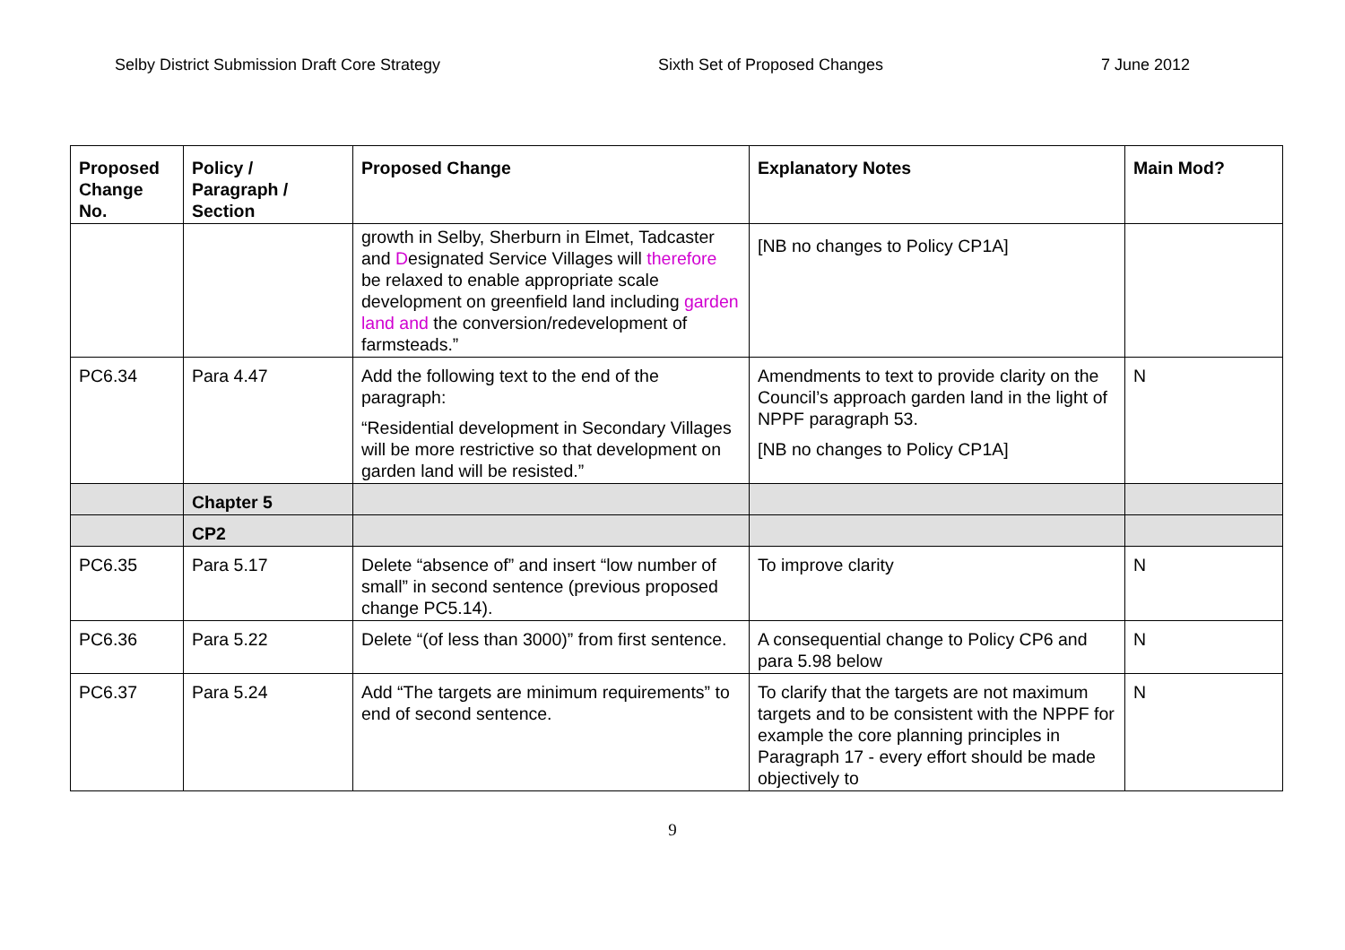Selby District Submission Draft Core Strategy Sixth Set of Proposed Changes 7 June 2012
| Proposed Change No. | Policy / Paragraph / Section | Proposed Change | Explanatory Notes | Main Mod? |
| --- | --- | --- | --- | --- |
| | | growth in Selby, Sherburn in Elmet, Tadcaster and D esignated Service Villages will therefore be relaxed to enable appropriate scale development on greenfield land including garden land and the conversion/redevelopment of farmsteads.” | [NB no changes to Policy CP1A] | |
| PC6.34 | Para 4.47 | Add the following text to the end of the paragraph: “Residential development in Secondary Villages will be more restrictive so that development on garden land will be resisted.” | Amendments to text to provide clarity on the Council’s approach garden land in the light of NPPF paragraph 53. [NB no changes to Policy CP1A] | N |
| | Chapter 5 | | | |
| | CP2 | | | |
| PC6.35 | Para 5.17 | Delete “absence of” and insert “low number of small” in second sentence (previous proposed change PC5.14). | To improve clarity | N |
| PC6.36 | Para 5.22 | Delete “(of less than 3000)” from first sentence. | A consequential change to Policy CP6 and para 5.98 below | N |
| PC6.37 | Para 5.24 | Add “The targets are minimum requirements” to end of second sentence. | To clarify that the targets are not maximum targets and to be consistent with the NPPF for example the core planning principles in Paragraph 17 - every effort should be made objectively to | N |
9